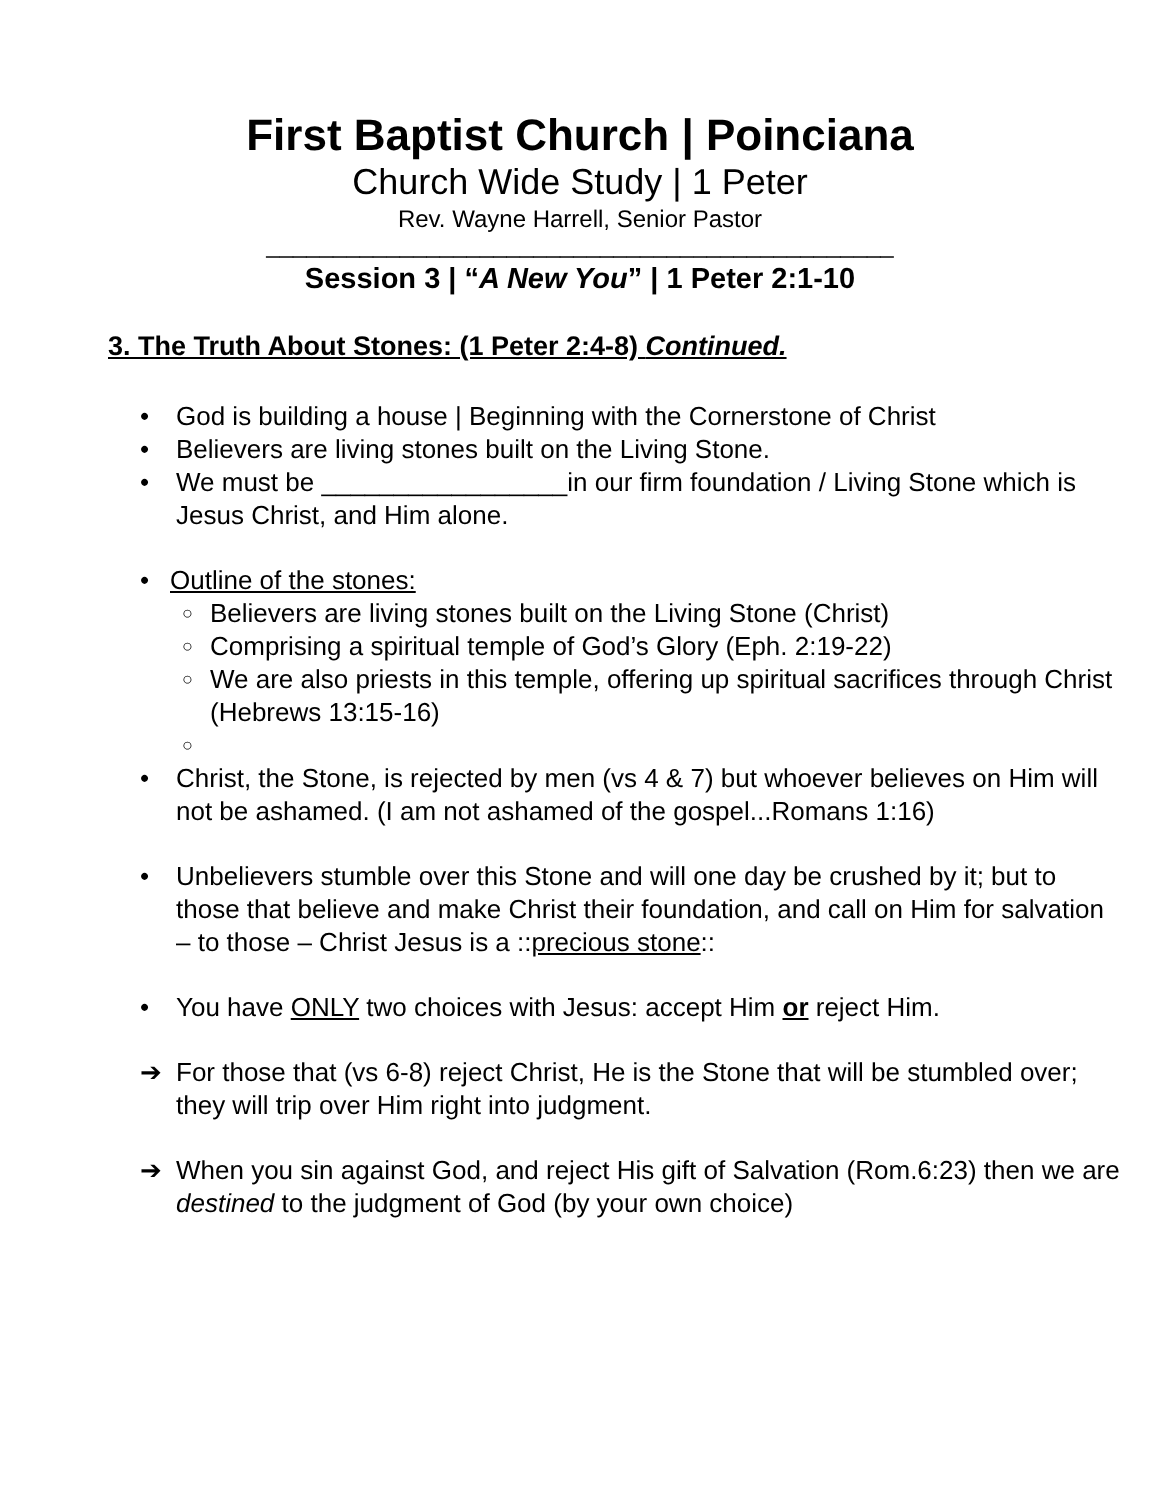First Baptist Church | Poinciana
Church Wide Study | 1 Peter
Rev. Wayne Harrell, Senior Pastor
_______________________________________________
Session 3 | “A New You” | 1 Peter 2:1-10
3. The Truth About Stones: (1 Peter 2:4-8) Continued.
• God is building a house | Beginning with the Cornerstone of Christ
• Believers are living stones built on the Living Stone.
• We must be _________________in our firm foundation / Living Stone which is Jesus Christ, and Him alone.
• Outline of the stones:
○ Believers are living stones built on the Living Stone (Christ)
○ Comprising a spiritual temple of God’s Glory (Eph. 2:19-22)
○ We are also priests in this temple, offering up spiritual sacrifices through Christ (Hebrews 13:15-16)
○
• Christ, the Stone, is rejected by men (vs 4 & 7) but whoever believes on Him will not be ashamed. (I am not ashamed of the gospel...Romans 1:16)
• Unbelievers stumble over this Stone and will one day be crushed by it; but to those that believe and make Christ their foundation, and call on Him for salvation – to those – Christ Jesus is a ::precious stone::
• You have ONLY two choices with Jesus: accept Him or reject Him.
➔ For those that (vs 6-8) reject Christ, He is the Stone that will be stumbled over; they will trip over Him right into judgment.
➔ When you sin against God, and reject His gift of Salvation (Rom.6:23) then we are destined to the judgment of God (by your own choice)